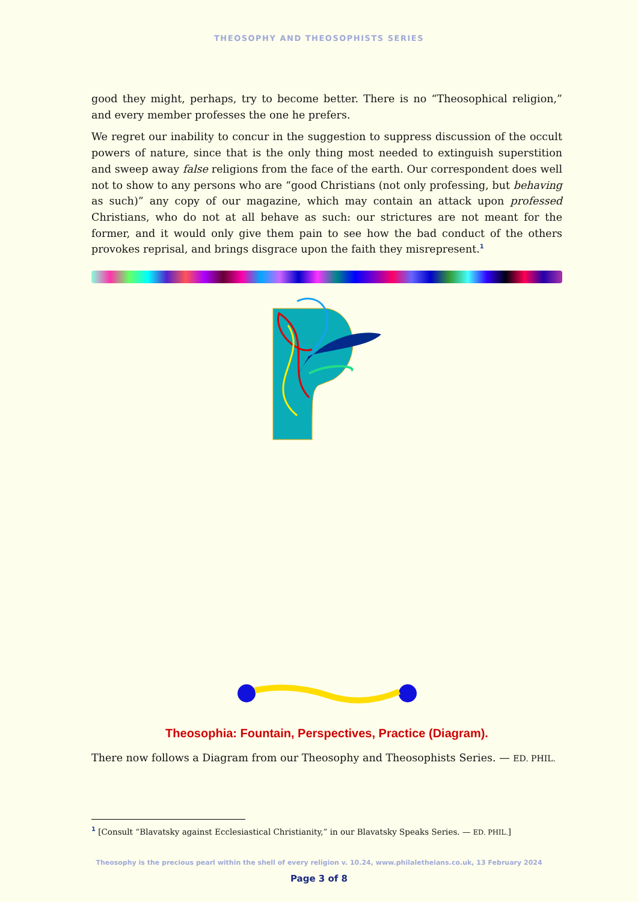THEOSOPHY AND THEOSOPHISTS SERIES
good they might, perhaps, try to become better. There is no “Theosophical religion,” and every member professes the one he prefers.
We regret our inability to concur in the suggestion to suppress discussion of the occult powers of nature, since that is the only thing most needed to extinguish superstition and sweep away false religions from the face of the earth. Our correspondent does well not to show to any persons who are “good Christians (not only professing, but behaving as such)” any copy of our magazine, which may contain an attack upon professed Christians, who do not at all behave as such: our strictures are not meant for the former, and it would only give them pain to see how the bad conduct of the others provokes reprisal, and brings disgrace upon the faith they misrepresent.<sup>1</sup>
Theosophia: Fountain, Perspectives, Practice (Diagram).
There now follows a Diagram from our Theosophy and Theosophists Series. — ED. PHIL.
<sup>1</sup> [Consult “Blavatsky against Ecclesiastical Christianity,” in our Blavatsky Speaks Series. — ED. PHIL.]
Theosophy is the precious pearl within the shell of every religion v. 10.24, www.philaletheians.co.uk, 13 February 2024
Page 3 of 8